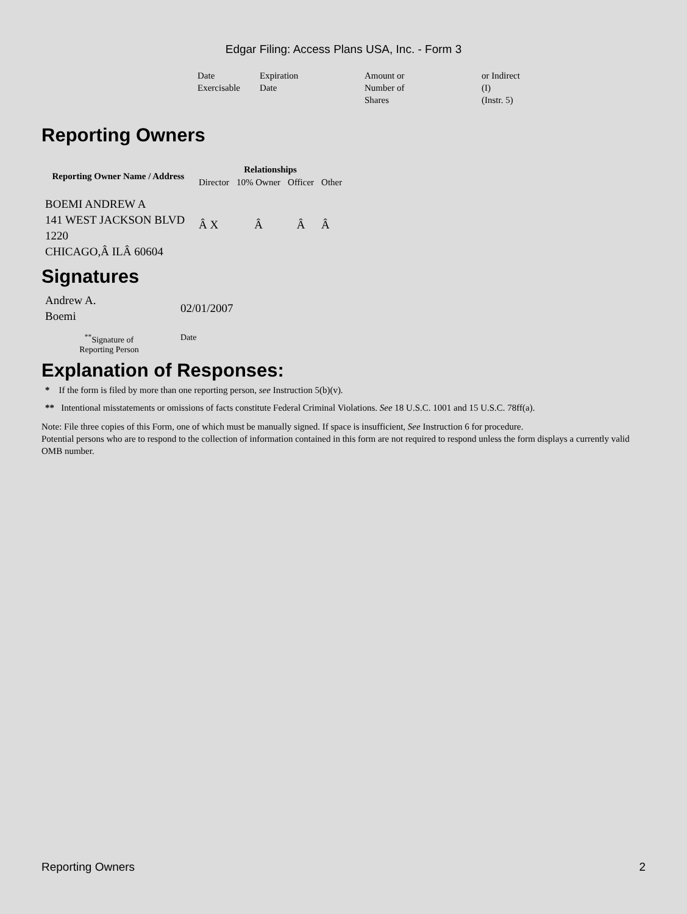Edgar Filing: Access Plans USA, Inc. - Form 3
| Date Exercisable | Expiration Date | Amount or Number of Shares | or Indirect (I) (Instr. 5) |
Reporting Owners
| Reporting Owner Name / Address | Relationships | | | |
| --- | --- | --- | --- | --- |
| | Director | 10% Owner | Officer | Other |
| BOEMI ANDREW A 141 WEST JACKSON BLVD 1220 CHICAGO,Â ILÂ 60604 | Â X | Â | Â | Â |
Signatures
| Andrew A. Boemi | 02/01/2007 |
| <sup>**</sup> Signature of Reporting Person | Date |
Explanation of Responses:
* If the form is filed by more than one reporting person, see Instruction 5(b)(v).
** Intentional misstatements or omissions of facts constitute Federal Criminal Violations. See 18 U.S.C. 1001 and 15 U.S.C. 78ff(a).
Note: File three copies of this Form, one of which must be manually signed. If space is insufficient, See Instruction 6 for procedure.
Potential persons who are to respond to the collection of information contained in this form are not required to respond unless the form displays a currently valid OMB number.
Reporting Owners 2